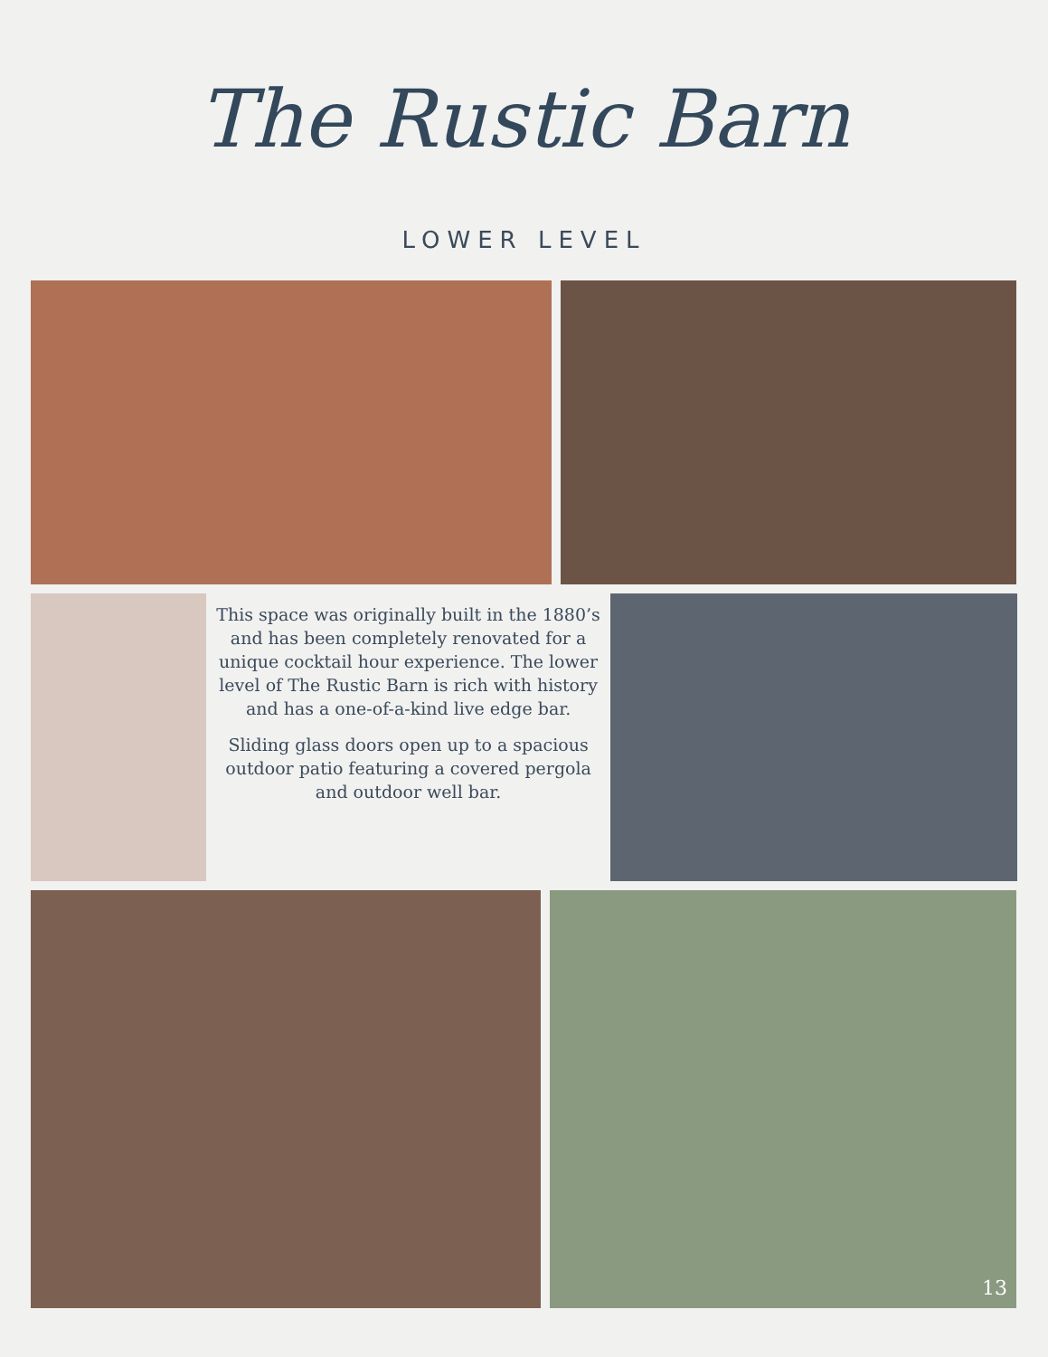The Rustic Barn
LOWER LEVEL
This space was originally built in the 1880’s and has been completely renovated for a unique cocktail hour experience. The lower level of The Rustic Barn is rich with history and has a one-of-a-kind live edge bar.
Sliding glass doors open up to a spacious outdoor patio featuring a covered pergola and outdoor well bar.
13